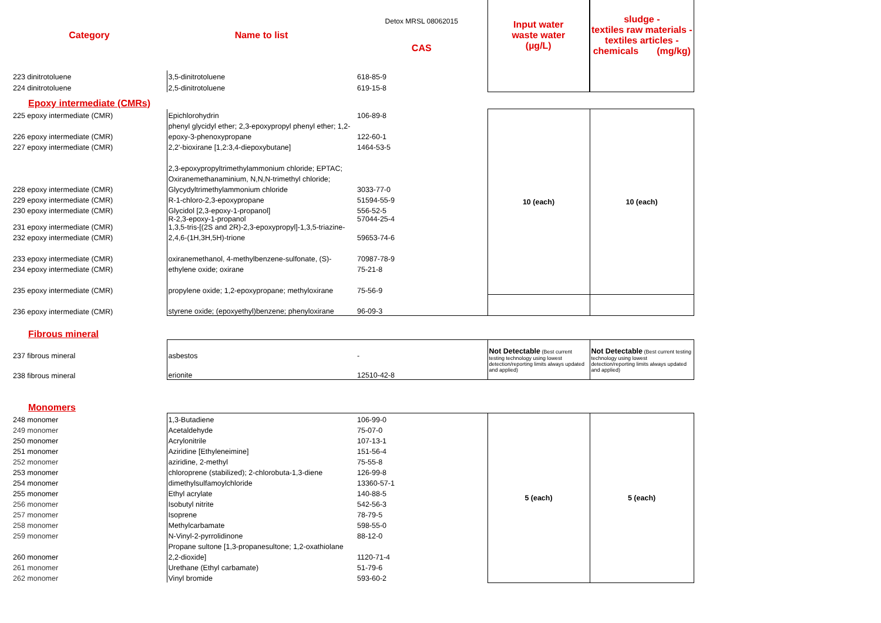| Category | Name to list | Detox MRSL 08062015 CAS | Input water waste water (µg/L) | sludge - textiles raw materials - textiles articles - chemicals (mg/kg) |
| --- | --- | --- | --- | --- |
| 223 dinitrotoluene | 3,5-dinitrotoluene | 618-85-9 | | |
| 224 dinitrotoluene | 2,5-dinitrotoluene | 619-15-8 | | |
| Epoxy intermediate (CMRs) | | | | |
| 225 epoxy intermediate (CMR) | Epichlorohydrin | 106-89-8 | 10 (each) | 10 (each) |
| | phenyl glycidyl ether; 2,3-epoxypropyl phenyl ether; 1,2- | | | |
| 226 epoxy intermediate (CMR) | epoxy-3-phenoxypropane | 122-60-1 | | |
| 227 epoxy intermediate (CMR) | 2,2'-bioxirane [1,2:3,4-diepoxybutane] | 1464-53-5 | | |
| | 2,3-epoxypropyltrimethylammonium chloride; EPTAC; | | | |
| | Oxiranemethanaminium, N,N,N-trimethyl chloride; | | | |
| 228 epoxy intermediate (CMR) | Glycydyltrimethylammonium chloride | 3033-77-0 | | |
| 229 epoxy intermediate (CMR) | R-1-chloro-2,3-epoxypropane | 51594-55-9 | | |
| 230 epoxy intermediate (CMR) | Glycidol [2,3-epoxy-1-propanol] | 556-52-5 | | |
| 231 epoxy intermediate (CMR) | R-2,3-epoxy-1-propanol 1,3,5-tris-[(2S and 2R)-2,3-epoxypropyl]-1,3,5-triazine- | 57044-25-4 | | |
| 232 epoxy intermediate (CMR) | 2,4,6-(1H,3H,5H)-trione | 59653-74-6 | | |
| 233 epoxy intermediate (CMR) | oxiranemethanol, 4-methylbenzene-sulfonate, (S)- | 70987-78-9 | | |
| 234 epoxy intermediate (CMR) | ethylene oxide; oxirane | 75-21-8 | | |
| 235 epoxy intermediate (CMR) | propylene oxide; 1,2-epoxypropane; methyloxirane | 75-56-9 | | |
| 236 epoxy intermediate (CMR) | styrene oxide; (epoxyethyl)benzene; phenyloxirane | 96-09-3 | | |
| Fibrous mineral | | | | |
| 237 fibrous mineral | asbestos | - | Not Detectable (Best current testing technology using lowest detection/reporting limits always updated and applied) | Not Detectable (Best current testing technology using lowest detection/reporting limits always updated and applied) |
| 238 fibrous mineral | erionite | 12510-42-8 | | |
| Monomers | | | | |
| 248 monomer | 1,3-Butadiene | 106-99-0 | 5 (each) | 5 (each) |
| 249 monomer | Acetaldehyde | 75-07-0 | | |
| 250 monomer | Acrylonitrile | 107-13-1 | | |
| 251 monomer | Aziridine [Ethyleneimine] | 151-56-4 | | |
| 252 monomer | aziridine, 2-methyl | 75-55-8 | | |
| 253 monomer | chloroprene (stabilized); 2-chlorobuta-1,3-diene | 126-99-8 | | |
| 254 monomer | dimethylsulfamoylchloride | 13360-57-1 | | |
| 255 monomer | Ethyl acrylate | 140-88-5 | | |
| 256 monomer | Isobutyl nitrite | 542-56-3 | | |
| 257 monomer | Isoprene | 78-79-5 | | |
| 258 monomer | Methylcarbamate | 598-55-0 | | |
| 259 monomer | N-Vinyl-2-pyrrolidinone | 88-12-0 | | |
| | Propane sultone [1,3-propanesultone; 1,2-oxathiolane | | | |
| 260 monomer | 2,2-dioxide] | 1120-71-4 | | |
| 261 monomer | Urethane (Ethyl carbamate) | 51-79-6 | | |
| 262 monomer | Vinyl bromide | 593-60-2 | | |